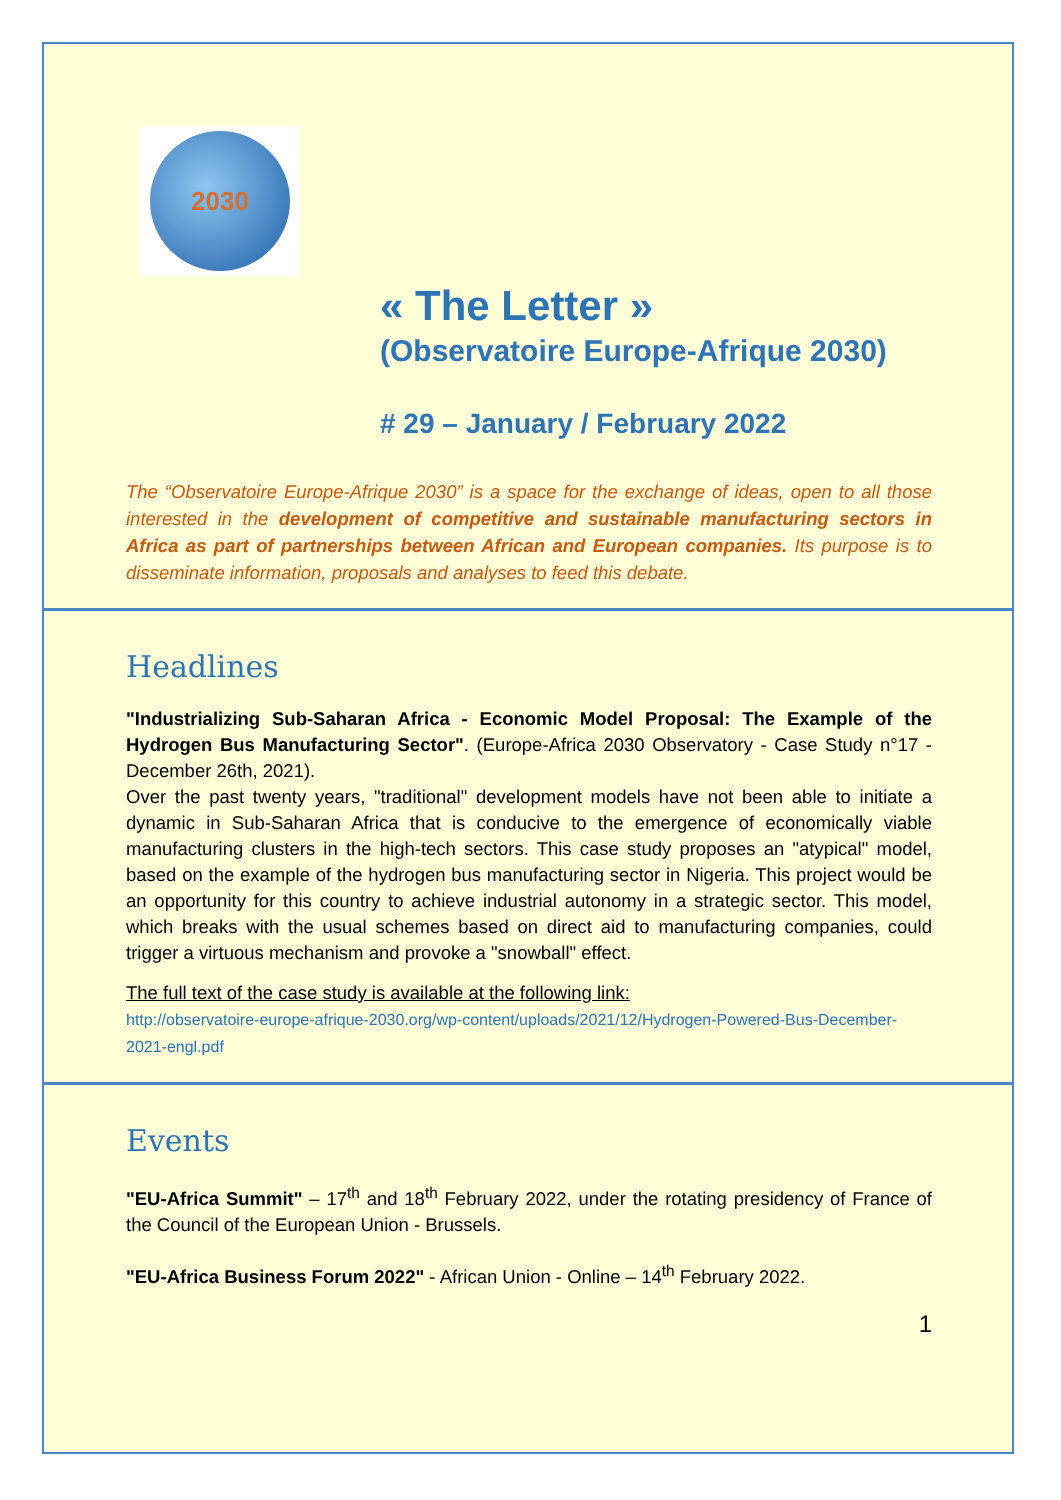2030
« The Letter »
(Observatoire Europe-Afrique 2030)
# 29 – January / February 2022
The “Observatoire Europe-Afrique 2030” is a space for the exchange of ideas, open to all those interested in the development of competitive and sustainable manufacturing sectors in Africa as part of partnerships between African and European companies. Its purpose is to disseminate information, proposals and analyses to feed this debate.
Headlines
"Industrializing Sub-Saharan Africa - Economic Model Proposal: The Example of the Hydrogen Bus Manufacturing Sector". (Europe-Africa 2030 Observatory - Case Study n°17 - December 26th, 2021).
Over the past twenty years, "traditional" development models have not been able to initiate a dynamic in Sub-Saharan Africa that is conducive to the emergence of economically viable manufacturing clusters in the high-tech sectors. This case study proposes an "atypical" model, based on the example of the hydrogen bus manufacturing sector in Nigeria. This project would be an opportunity for this country to achieve industrial autonomy in a strategic sector. This model, which breaks with the usual schemes based on direct aid to manufacturing companies, could trigger a virtuous mechanism and provoke a "snowball" effect.
The full text of the case study is available at the following link:
http://observatoire-europe-afrique-2030.org/wp-content/uploads/2021/12/Hydrogen-Powered-Bus-December-2021-engl.pdf
Events
"EU-Africa Summit" – 17<sup>th</sup> and 18<sup>th</sup> February 2022, under the rotating presidency of France of the Council of the European Union - Brussels.
"EU-Africa Business Forum 2022" - African Union - Online – 14<sup>th</sup> February 2022.
1